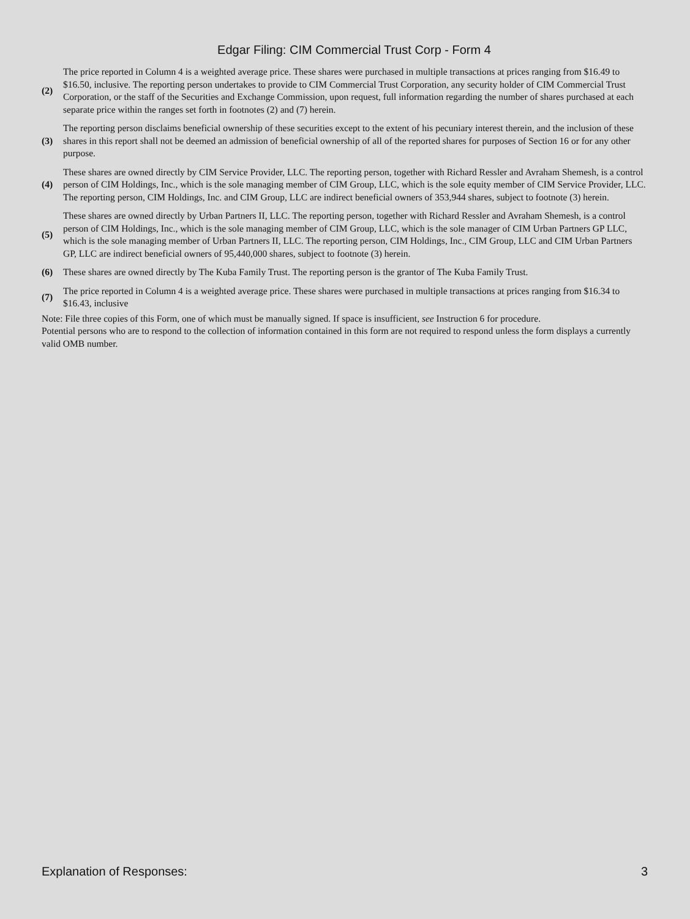Edgar Filing: CIM Commercial Trust Corp - Form 4
| (2) | The price reported in Column 4 is a weighted average price. These shares were purchased in multiple transactions at prices ranging from $16.49 to $16.50, inclusive. The reporting person undertakes to provide to CIM Commercial Trust Corporation, any security holder of CIM Commercial Trust Corporation, or the staff of the Securities and Exchange Commission, upon request, full information regarding the number of shares purchased at each separate price within the ranges set forth in footnotes (2) and (7) herein. |
| (3) | The reporting person disclaims beneficial ownership of these securities except to the extent of his pecuniary interest therein, and the inclusion of these shares in this report shall not be deemed an admission of beneficial ownership of all of the reported shares for purposes of Section 16 or for any other purpose. |
| (4) | These shares are owned directly by CIM Service Provider, LLC. The reporting person, together with Richard Ressler and Avraham Shemesh, is a control person of CIM Holdings, Inc., which is the sole managing member of CIM Group, LLC, which is the sole equity member of CIM Service Provider, LLC. The reporting person, CIM Holdings, Inc. and CIM Group, LLC are indirect beneficial owners of 353,944 shares, subject to footnote (3) herein. |
| (5) | These shares are owned directly by Urban Partners II, LLC. The reporting person, together with Richard Ressler and Avraham Shemesh, is a control person of CIM Holdings, Inc., which is the sole managing member of CIM Group, LLC, which is the sole manager of CIM Urban Partners GP LLC, which is the sole managing member of Urban Partners II, LLC. The reporting person, CIM Holdings, Inc., CIM Group, LLC and CIM Urban Partners GP, LLC are indirect beneficial owners of 95,440,000 shares, subject to footnote (3) herein. |
| (6) | These shares are owned directly by The Kuba Family Trust. The reporting person is the grantor of The Kuba Family Trust. |
| (7) | The price reported in Column 4 is a weighted average price. These shares were purchased in multiple transactions at prices ranging from $16.34 to $16.43, inclusive |
Note: File three copies of this Form, one of which must be manually signed. If space is insufficient, see Instruction 6 for procedure.
Potential persons who are to respond to the collection of information contained in this form are not required to respond unless the form displays a currently valid OMB number.
Explanation of Responses: 3